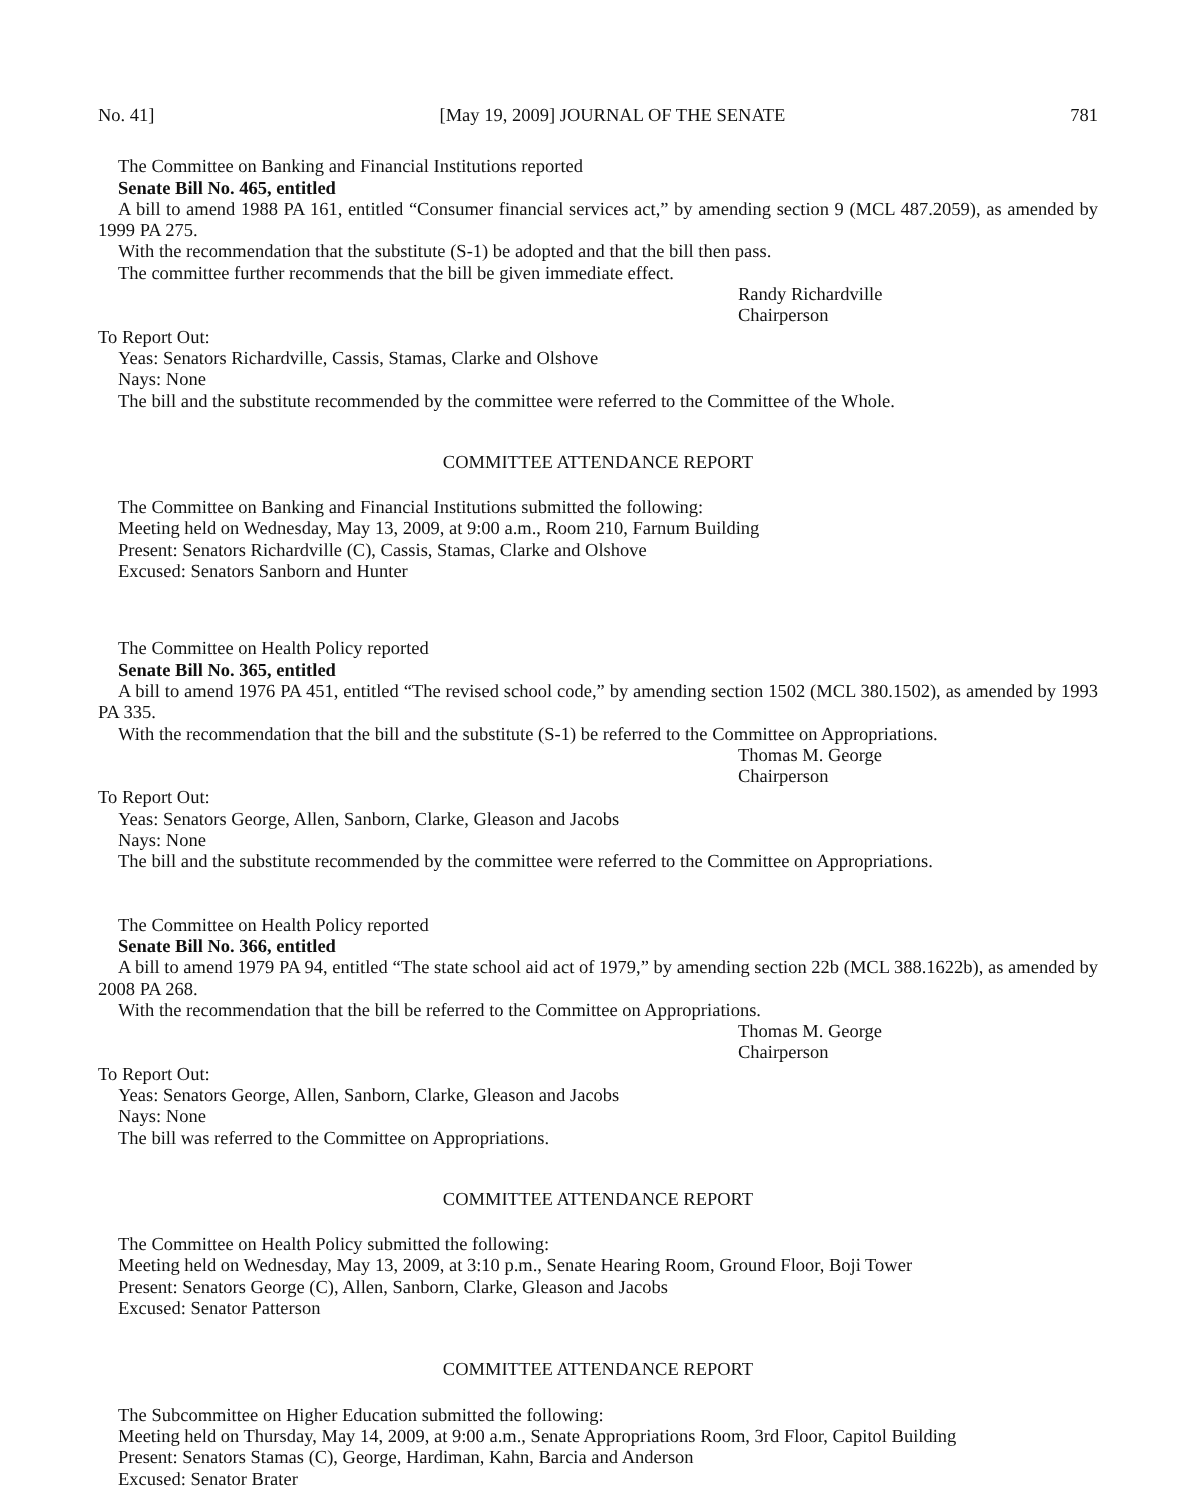No. 41] [May 19, 2009] JOURNAL OF THE SENATE 781
The Committee on Banking and Financial Institutions reported
Senate Bill No. 465, entitled
A bill to amend 1988 PA 161, entitled “Consumer financial services act,” by amending section 9 (MCL 487.2059), as amended by 1999 PA 275.
With the recommendation that the substitute (S-1) be adopted and that the bill then pass.
The committee further recommends that the bill be given immediate effect.
Randy Richardville
Chairperson
To Report Out:
Yeas: Senators Richardville, Cassis, Stamas, Clarke and Olshove
Nays: None
The bill and the substitute recommended by the committee were referred to the Committee of the Whole.
COMMITTEE ATTENDANCE REPORT
The Committee on Banking and Financial Institutions submitted the following:
Meeting held on Wednesday, May 13, 2009, at 9:00 a.m., Room 210, Farnum Building
Present: Senators Richardville (C), Cassis, Stamas, Clarke and Olshove
Excused: Senators Sanborn and Hunter
The Committee on Health Policy reported
Senate Bill No. 365, entitled
A bill to amend 1976 PA 451, entitled “The revised school code,” by amending section 1502 (MCL 380.1502), as amended by 1993 PA 335.
With the recommendation that the bill and the substitute (S-1) be referred to the Committee on Appropriations.
Thomas M. George
Chairperson
To Report Out:
Yeas: Senators George, Allen, Sanborn, Clarke, Gleason and Jacobs
Nays: None
The bill and the substitute recommended by the committee were referred to the Committee on Appropriations.
The Committee on Health Policy reported
Senate Bill No. 366, entitled
A bill to amend 1979 PA 94, entitled “The state school aid act of 1979,” by amending section 22b (MCL 388.1622b), as amended by 2008 PA 268.
With the recommendation that the bill be referred to the Committee on Appropriations.
Thomas M. George
Chairperson
To Report Out:
Yeas: Senators George, Allen, Sanborn, Clarke, Gleason and Jacobs
Nays: None
The bill was referred to the Committee on Appropriations.
COMMITTEE ATTENDANCE REPORT
The Committee on Health Policy submitted the following:
Meeting held on Wednesday, May 13, 2009, at 3:10 p.m., Senate Hearing Room, Ground Floor, Boji Tower
Present: Senators George (C), Allen, Sanborn, Clarke, Gleason and Jacobs
Excused: Senator Patterson
COMMITTEE ATTENDANCE REPORT
The Subcommittee on Higher Education submitted the following:
Meeting held on Thursday, May 14, 2009, at 9:00 a.m., Senate Appropriations Room, 3rd Floor, Capitol Building
Present: Senators Stamas (C), George, Hardiman, Kahn, Barcia and Anderson
Excused: Senator Brater